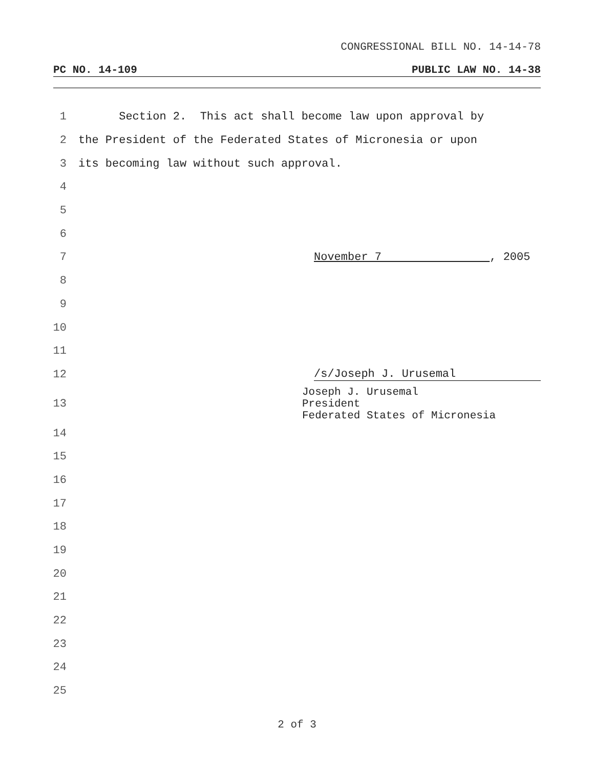CONGRESSIONAL BILL NO. 14-14-78
PC NO. 14-109 PUBLIC LAW NO. 14-38
1 Section 2. This act shall become law upon approval by
2 the President of the Federated States of Micronesia or upon
3 its becoming law without such approval.
4
5
6
7 November 7 , 2005
8
9
10
11
12 /s/Joseph J. Urusemal
13
Joseph J. Urusemal
President
Federated States of Micronesia
14
15
16
17
18
19
20
21
22
23
24
25
2 of 3